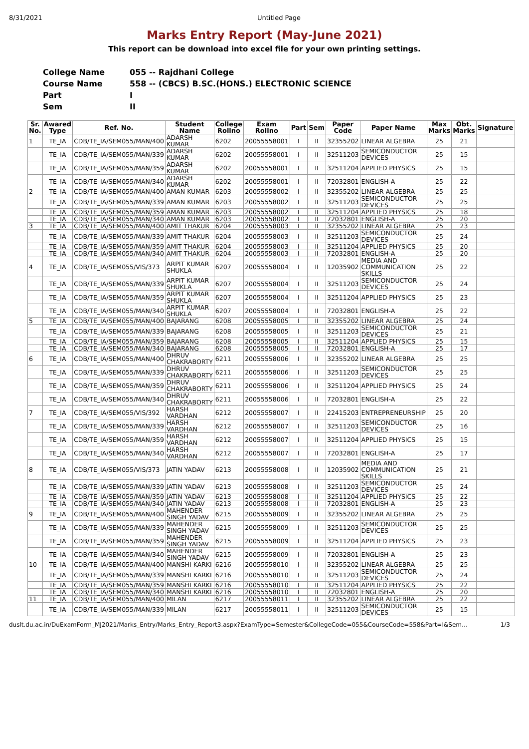8/31/2021 Untitled Page
Marks Entry Report (May-June 2021)
This report can be download into excel file for your own printing settings.
College Name 055 -- Rajdhani College
Course Name 558 -- (CBCS) B.SC.(HONS.) ELECTRONIC SCIENCE
Part I
Sem II
| Sr. No. | Awared Type | Ref. No. | Student Name | College Rollno | Exam Rollno | Part | Sem | Paper Code | Paper Name | Max Marks | Obt. Marks | Signature |
| --- | --- | --- | --- | --- | --- | --- | --- | --- | --- | --- | --- | --- |
| 1 | TE_IA | CDB/TE_IA/SEM055/MAN/400 | ADARSH KUMAR | 6202 | 20055558001 | I | II | 32355202 | LINEAR ALGEBRA | 25 | 21 | |
| | TE_IA | CDB/TE_IA/SEM055/MAN/339 | ADARSH KUMAR | 6202 | 20055558001 | I | II | 32511203 | SEMICONDUCTOR DEVICES | 25 | 15 | |
| | TE_IA | CDB/TE_IA/SEM055/MAN/359 | ADARSH KUMAR | 6202 | 20055558001 | I | II | 32511204 | APPLIED PHYSICS | 25 | 15 | |
| | TE_IA | CDB/TE_IA/SEM055/MAN/340 | ADARSH KUMAR | 6202 | 20055558001 | I | II | 72032801 | ENGLISH-A | 25 | 22 | |
| 2 | TE_IA | CDB/TE_IA/SEM055/MAN/400 | AMAN KUMAR | 6203 | 20055558002 | I | II | 32355202 | LINEAR ALGEBRA | 25 | 25 | |
| | TE_IA | CDB/TE_IA/SEM055/MAN/339 | AMAN KUMAR | 6203 | 20055558002 | I | II | 32511203 | SEMICONDUCTOR DEVICES | 25 | 25 | |
| | TE_IA | CDB/TE_IA/SEM055/MAN/359 | AMAN KUMAR | 6203 | 20055558002 | I | II | 32511204 | APPLIED PHYSICS | 25 | 18 | |
| | TE_IA | CDB/TE_IA/SEM055/MAN/340 | AMAN KUMAR | 6203 | 20055558002 | I | II | 72032801 | ENGLISH-A | 25 | 20 | |
| 3 | TE_IA | CDB/TE_IA/SEM055/MAN/400 | AMIT THAKUR | 6204 | 20055558003 | I | II | 32355202 | LINEAR ALGEBRA | 25 | 23 | |
| | TE_IA | CDB/TE_IA/SEM055/MAN/339 | AMIT THAKUR | 6204 | 20055558003 | I | II | 32511203 | SEMICONDUCTOR DEVICES | 25 | 24 | |
| | TE_IA | CDB/TE_IA/SEM055/MAN/359 | AMIT THAKUR | 6204 | 20055558003 | I | II | 32511204 | APPLIED PHYSICS | 25 | 20 | |
| | TE_IA | CDB/TE_IA/SEM055/MAN/340 | AMIT THAKUR | 6204 | 20055558003 | I | II | 72032801 | ENGLISH-A | 25 | 20 | |
| 4 | TE_IA | CDB/TE_IA/SEM055/VIS/373 | ARPIT KUMAR SHUKLA | 6207 | 20055558004 | I | II | 12035902 | MEDIA AND COMMUNICATION SKILLS | 25 | 22 | |
| | TE_IA | CDB/TE_IA/SEM055/MAN/339 | ARPIT KUMAR SHUKLA | 6207 | 20055558004 | I | II | 32511203 | SEMICONDUCTOR DEVICES | 25 | 24 | |
| | TE_IA | CDB/TE_IA/SEM055/MAN/359 | ARPIT KUMAR SHUKLA | 6207 | 20055558004 | I | II | 32511204 | APPLIED PHYSICS | 25 | 23 | |
| | TE_IA | CDB/TE_IA/SEM055/MAN/340 | ARPIT KUMAR SHUKLA | 6207 | 20055558004 | I | II | 72032801 | ENGLISH-A | 25 | 22 | |
| 5 | TE_IA | CDB/TE_IA/SEM055/MAN/400 | BAJARANG | 6208 | 20055558005 | I | II | 32355202 | LINEAR ALGEBRA | 25 | 24 | |
| | TE_IA | CDB/TE_IA/SEM055/MAN/339 | BAJARANG | 6208 | 20055558005 | I | II | 32511203 | SEMICONDUCTOR DEVICES | 25 | 21 | |
| | TE_IA | CDB/TE_IA/SEM055/MAN/359 | BAJARANG | 6208 | 20055558005 | I | II | 32511204 | APPLIED PHYSICS | 25 | 15 | |
| | TE_IA | CDB/TE_IA/SEM055/MAN/340 | BAJARANG | 6208 | 20055558005 | I | II | 72032801 | ENGLISH-A | 25 | 17 | |
| 6 | TE_IA | CDB/TE_IA/SEM055/MAN/400 | DHRUV CHAKRABORTY | 6211 | 20055558006 | I | II | 32355202 | LINEAR ALGEBRA | 25 | 25 | |
| | TE_IA | CDB/TE_IA/SEM055/MAN/339 | DHRUV CHAKRABORTY | 6211 | 20055558006 | I | II | 32511203 | SEMICONDUCTOR DEVICES | 25 | 25 | |
| | TE_IA | CDB/TE_IA/SEM055/MAN/359 | DHRUV CHAKRABORTY | 6211 | 20055558006 | I | II | 32511204 | APPLIED PHYSICS | 25 | 24 | |
| | TE_IA | CDB/TE_IA/SEM055/MAN/340 | DHRUV CHAKRABORTY | 6211 | 20055558006 | I | II | 72032801 | ENGLISH-A | 25 | 22 | |
| 7 | TE_IA | CDB/TE_IA/SEM055/VIS/392 | HARSH VARDHAN | 6212 | 20055558007 | I | II | 22415203 | ENTREPRENEURSHIP | 25 | 20 | |
| | TE_IA | CDB/TE_IA/SEM055/MAN/339 | HARSH VARDHAN | 6212 | 20055558007 | I | II | 32511203 | SEMICONDUCTOR DEVICES | 25 | 16 | |
| | TE_IA | CDB/TE_IA/SEM055/MAN/359 | HARSH VARDHAN | 6212 | 20055558007 | I | II | 32511204 | APPLIED PHYSICS | 25 | 15 | |
| | TE_IA | CDB/TE_IA/SEM055/MAN/340 | HARSH VARDHAN | 6212 | 20055558007 | I | II | 72032801 | ENGLISH-A | 25 | 17 | |
| 8 | TE_IA | CDB/TE_IA/SEM055/VIS/373 | JATIN YADAV | 6213 | 20055558008 | I | II | 12035902 | MEDIA AND COMMUNICATION SKILLS | 25 | 21 | |
| | TE_IA | CDB/TE_IA/SEM055/MAN/339 | JATIN YADAV | 6213 | 20055558008 | I | II | 32511203 | SEMICONDUCTOR DEVICES | 25 | 24 | |
| | TE_IA | CDB/TE_IA/SEM055/MAN/359 | JATIN YADAV | 6213 | 20055558008 | I | II | 32511204 | APPLIED PHYSICS | 25 | 22 | |
| | TE_IA | CDB/TE_IA/SEM055/MAN/340 | JATIN YADAV | 6213 | 20055558008 | I | II | 72032801 | ENGLISH-A | 25 | 23 | |
| 9 | TE_IA | CDB/TE_IA/SEM055/MAN/400 | MAHENDER SINGH YADAV | 6215 | 20055558009 | I | II | 32355202 | LINEAR ALGEBRA | 25 | 25 | |
| | TE_IA | CDB/TE_IA/SEM055/MAN/339 | MAHENDER SINGH YADAV | 6215 | 20055558009 | I | II | 32511203 | SEMICONDUCTOR DEVICES | 25 | 25 | |
| | TE_IA | CDB/TE_IA/SEM055/MAN/359 | MAHENDER SINGH YADAV | 6215 | 20055558009 | I | II | 32511204 | APPLIED PHYSICS | 25 | 23 | |
| | TE_IA | CDB/TE_IA/SEM055/MAN/340 | MAHENDER SINGH YADAV | 6215 | 20055558009 | I | II | 72032801 | ENGLISH-A | 25 | 23 | |
| 10 | TE_IA | CDB/TE_IA/SEM055/MAN/400 | MANSHI KARKI | 6216 | 20055558010 | I | II | 32355202 | LINEAR ALGEBRA | 25 | 25 | |
| | TE_IA | CDB/TE_IA/SEM055/MAN/339 | MANSHI KARKI | 6216 | 20055558010 | I | II | 32511203 | SEMICONDUCTOR DEVICES | 25 | 24 | |
| | TE_IA | CDB/TE_IA/SEM055/MAN/359 | MANSHI KARKI | 6216 | 20055558010 | I | II | 32511204 | APPLIED PHYSICS | 25 | 22 | |
| | TE_IA | CDB/TE_IA/SEM055/MAN/340 | MANSHI KARKI | 6216 | 20055558010 | I | II | 72032801 | ENGLISH-A | 25 | 20 | |
| 11 | TE_IA | CDB/TE_IA/SEM055/MAN/400 | MILAN | 6217 | 20055558011 | I | II | 32355202 | LINEAR ALGEBRA | 25 | 22 | |
| | TE_IA | CDB/TE_IA/SEM055/MAN/339 | MILAN | 6217 | 20055558011 | I | II | 32511203 | SEMICONDUCTOR DEVICES | 25 | 15 | |
duslt.du.ac.in/DuExamForm_MJ2021/Marks_Entry/Marks_Entry_Report3.aspx?ExamType=Semester&CollegeCode=055&CourseCode=558&Part=I&Sem… 1/3